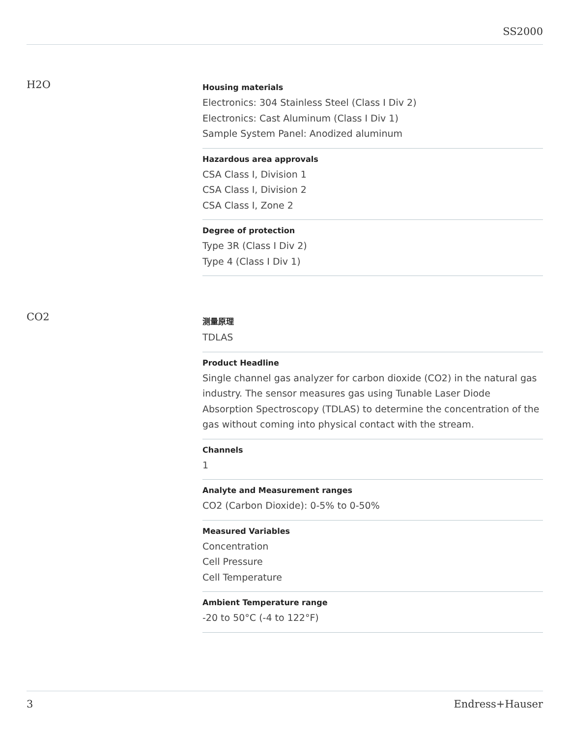SS2000
H2O
Housing materials
Electronics: 304 Stainless Steel (Class I Div 2)
Electronics: Cast Aluminum (Class I Div 1)
Sample System Panel: Anodized aluminum
Hazardous area approvals
CSA Class I, Division 1
CSA Class I, Division 2
CSA Class I, Zone 2
Degree of protection
Type 3R (Class I Div 2)
Type 4 (Class I Div 1)
CO2
测量原理
TDLAS
Product Headline
Single channel gas analyzer for carbon dioxide (CO2) in the natural gas industry. The sensor measures gas using Tunable Laser Diode Absorption Spectroscopy (TDLAS) to determine the concentration of the gas without coming into physical contact with the stream.
Channels
1
Analyte and Measurement ranges
CO2 (Carbon Dioxide): 0-5% to 0-50%
Measured Variables
Concentration
Cell Pressure
Cell Temperature
Ambient Temperature range
-20 to 50°C (-4 to 122°F)
3 Endress+Hauser